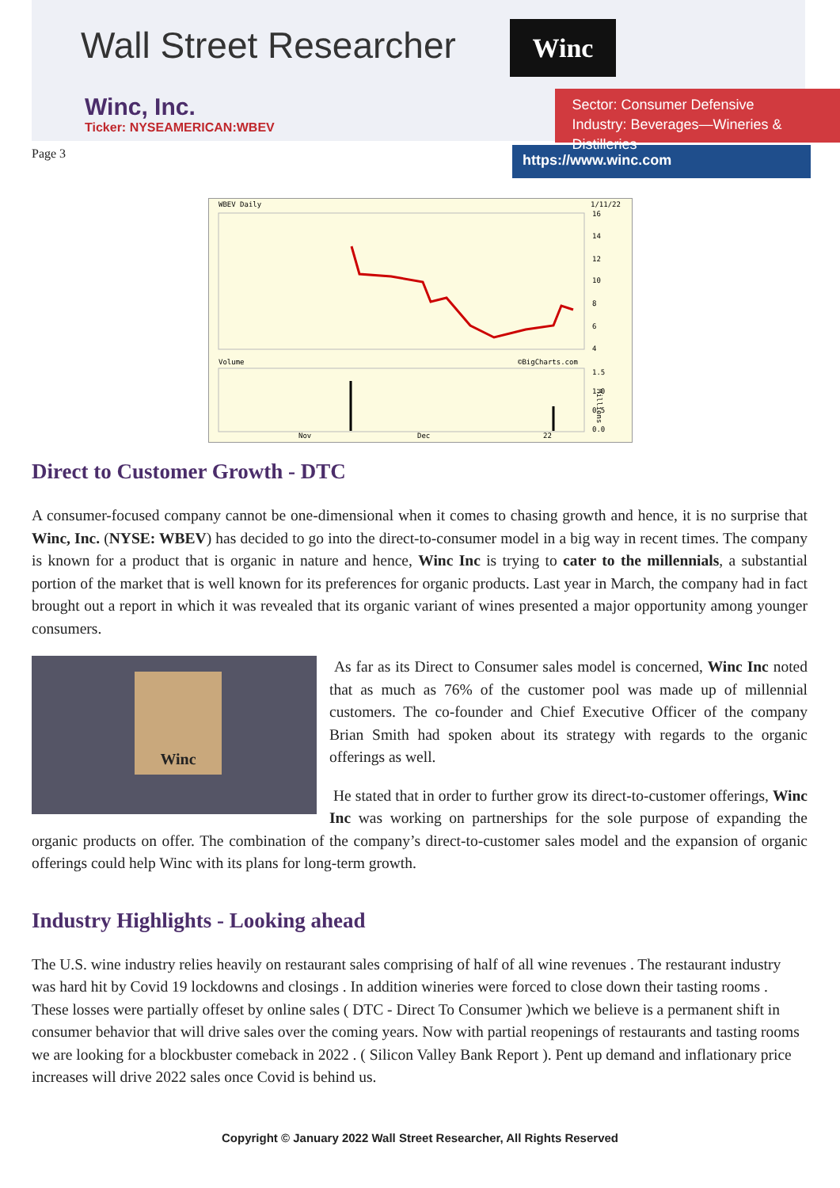Wall Street Researcher
Winc
Winc, Inc.
Ticker: NYSEAMERICAN:WBEV
Sector: Consumer Defensive
Industry: Beverages—Wineries & Distilleries
Page 3 https://www.winc.com
WBEV Daily
1/11/22
16
14
12
10
8
6
4
Volume
©BigCharts.com
1.5
1.0
0.5
0.0
Millions
Nov
Dec
22
Direct to Customer Growth - DTC
A consumer-focused company cannot be one-dimensional when it comes to chasing growth and hence, it is no surprise that Winc, Inc. (NYSE: WBEV) has decided to go into the direct-to-consumer model in a big way in recent times. The company is known for a product that is organic in nature and hence, Winc Inc is trying to cater to the millennials, a substantial portion of the market that is well known for its preferences for organic products. Last year in March, the company had in fact brought out a report in which it was revealed that its organic variant of wines presented a major opportunity among younger consumers.
Winc
As far as its Direct to Consumer sales model is concerned, Winc Inc noted that as much as 76% of the customer pool was made up of millennial customers. The co-founder and Chief Executive Officer of the company Brian Smith had spoken about its strategy with regards to the organic offerings as well.
He stated that in order to further grow its direct-to-customer offerings, Winc Inc was working on partnerships for the sole purpose of expanding the organic products on offer. The combination of the company’s direct-to-customer sales model and the expansion of organic offerings could help Winc with its plans for long-term growth.
Industry Highlights - Looking ahead
The U.S. wine industry relies heavily on restaurant sales comprising of half of all wine revenues . The restaurant industry was hard hit by Covid 19 lockdowns and closings . In addition wineries were forced to close down their tasting rooms . These losses were partially offeset by online sales ( DTC - Direct To Consumer )which we believe is a permanent shift in consumer behavior that will drive sales over the coming years. Now with partial reopenings of restaurants and tasting rooms we are looking for a blockbuster comeback in 2022 . ( Silicon Valley Bank Report ). Pent up demand and inflationary price increases will drive 2022 sales once Covid is behind us.
Copyright © January 2022 Wall Street Researcher, All Rights Reserved